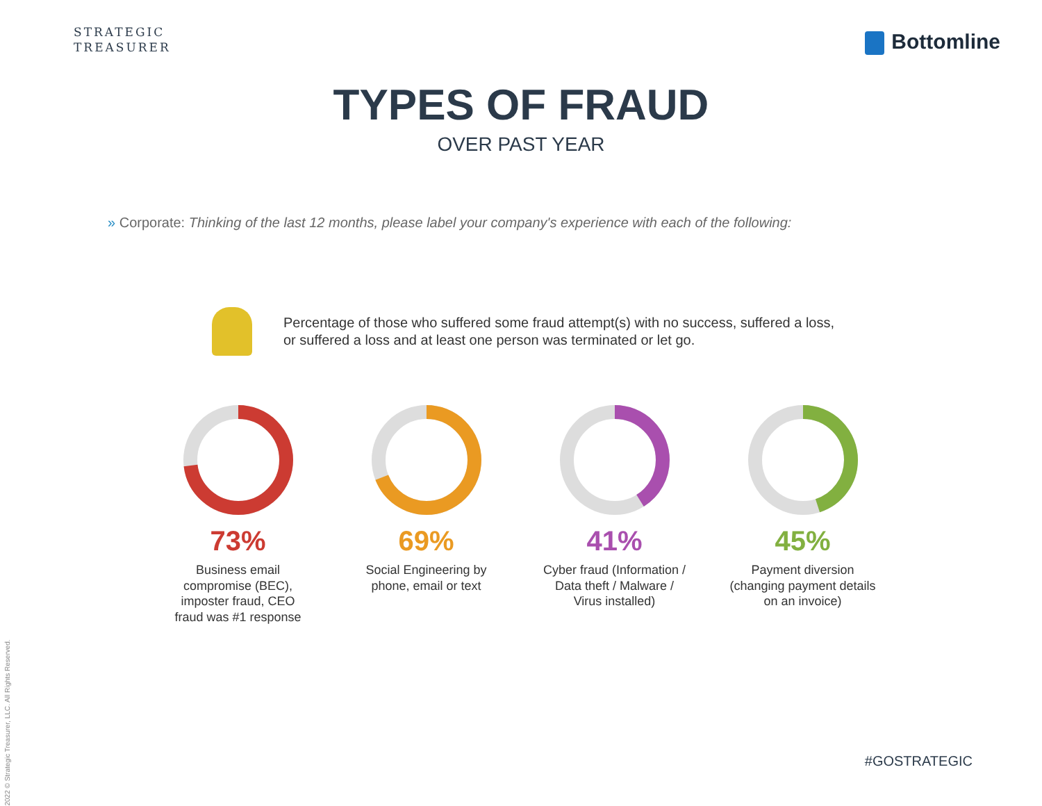STRATEGIC
TREASURER
Bottomline
TYPES OF FRAUD
OVER PAST YEAR
» Corporate: Thinking of the last 12 months, please label your company's experience with each of the following:
Percentage of those who suffered some fraud attempt(s) with no success, suffered a loss, or suffered a loss and at least one person was terminated or let go.
73%
Business email
compromise (BEC),
imposter fraud, CEO
fraud was #1 response
69%
Social Engineering by
phone, email or text
41%
Cyber fraud (Information /
Data theft / Malware /
Virus installed)
45%
Payment diversion
(changing payment details
on an invoice)
2022 © Strategic Treasurer, LLC. All Rights Reserved.
#GOSTRATEGIC